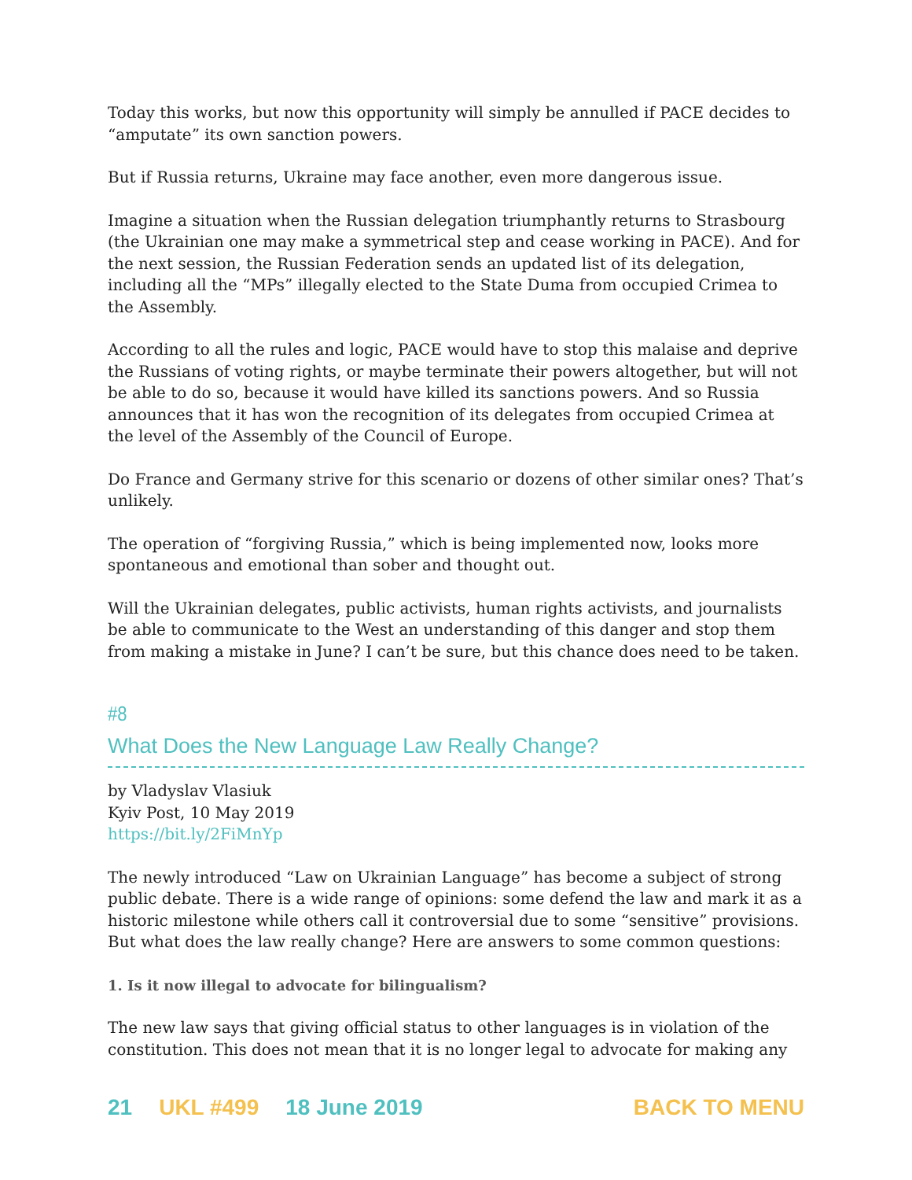Today this works, but now this opportunity will simply be annulled if PACE decides to “amputate” its own sanction powers.
But if Russia returns, Ukraine may face another, even more dangerous issue.
Imagine a situation when the Russian delegation triumphantly returns to Strasbourg (the Ukrainian one may make a symmetrical step and cease working in PACE). And for the next session, the Russian Federation sends an updated list of its delegation, including all the “MPs” illegally elected to the State Duma from occupied Crimea to the Assembly.
According to all the rules and logic, PACE would have to stop this malaise and deprive the Russians of voting rights, or maybe terminate their powers altogether, but will not be able to do so, because it would have killed its sanctions powers. And so Russia announces that it has won the recognition of its delegates from occupied Crimea at the level of the Assembly of the Council of Europe.
Do France and Germany strive for this scenario or dozens of other similar ones? That’s unlikely.
The operation of “forgiving Russia,” which is being implemented now, looks more spontaneous and emotional than sober and thought out.
Will the Ukrainian delegates, public activists, human rights activists, and journalists be able to communicate to the West an understanding of this danger and stop them from making a mistake in June? I can’t be sure, but this chance does need to be taken.
#8
What Does the New Language Law Really Change?
by Vladyslav Vlasiuk
Kyiv Post, 10 May 2019
https://bit.ly/2FiMnYp
The newly introduced “Law on Ukrainian Language” has become a subject of strong public debate. There is a wide range of opinions: some defend the law and mark it as a historic milestone while others call it controversial due to some “sensitive” provisions. But what does the law really change? Here are answers to some common questions:
1. Is it now illegal to advocate for bilingualism?
The new law says that giving official status to other languages is in violation of the constitution. This does not mean that it is no longer legal to advocate for making any
21 UKL #499 18 June 2019 BACK TO MENU